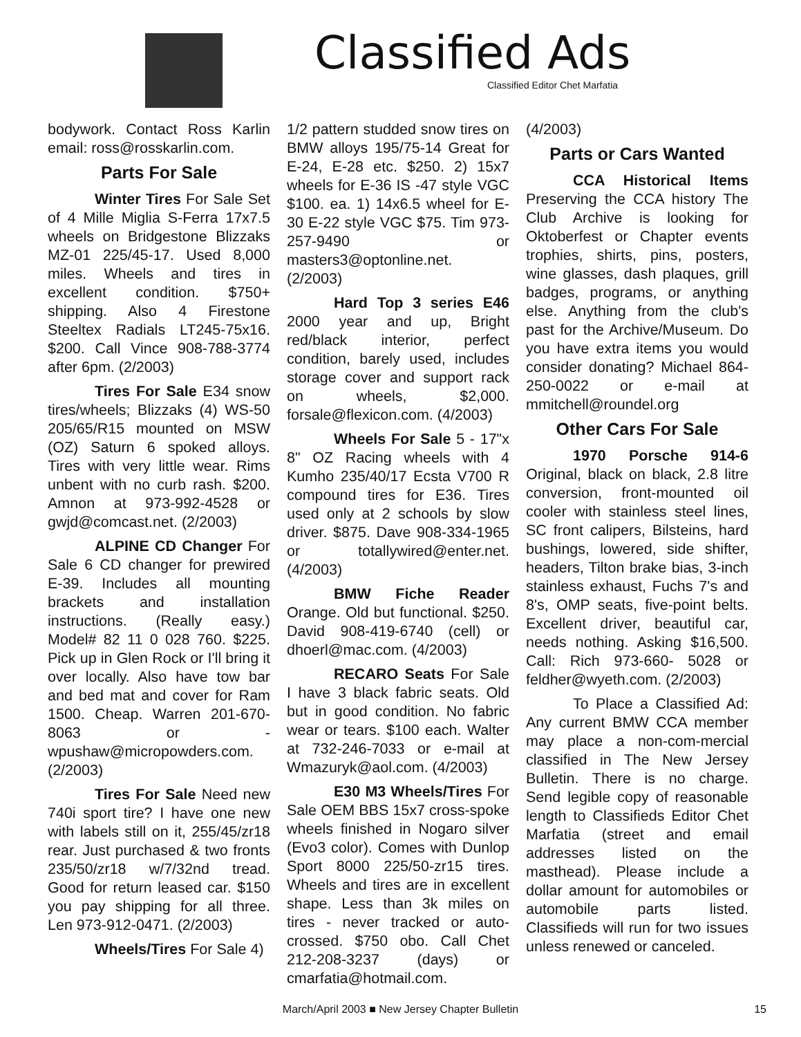Classified Ads
Classified Editor Chet Marfatia
bodywork. Contact Ross Karlin email: ross@rosskarlin.com.
Parts For Sale
Winter Tires For Sale Set of 4 Mille Miglia S-Ferra 17x7.5 wheels on Bridgestone Blizzaks MZ-01 225/45-17. Used 8,000 miles. Wheels and tires in excellent condition. $750+ shipping. Also 4 Firestone Steeltex Radials LT245-75x16. $200. Call Vince 908-788-3774 after 6pm. (2/2003)
Tires For Sale E34 snow tires/wheels; Blizzaks (4) WS-50 205/65/R15 mounted on MSW (OZ) Saturn 6 spoked alloys. Tires with very little wear. Rims unbent with no curb rash. $200. Amnon at 973-992-4528 or gwjd@comcast.net. (2/2003)
ALPINE CD Changer For Sale 6 CD changer for prewired E-39. Includes all mounting brackets and installation instructions. (Really easy.) Model# 82 11 0 028 760. $225. Pick up in Glen Rock or I'll bring it over locally. Also have tow bar and bed mat and cover for Ram 1500. Cheap. Warren 201-670-8063 or - wpushaw@micropowders.com. (2/2003)
Tires For Sale Need new 740i sport tire? I have one new with labels still on it, 255/45/zr18 rear. Just purchased & two fronts 235/50/zr18 w/7/32nd tread. Good for return leased car. $150 you pay shipping for all three. Len 973-912-0471. (2/2003)
Wheels/Tires For Sale 4)
1/2 pattern studded snow tires on BMW alloys 195/75-14 Great for E-24, E-28 etc. $250. 2) 15x7 wheels for E-36 IS -47 style VGC $100. ea. 1) 14x6.5 wheel for E-30 E-22 style VGC $75. Tim 973-257-9490 or masters3@optonline.net. (2/2003)
Hard Top 3 series E46 2000 year and up, Bright red/black interior, perfect condition, barely used, includes storage cover and support rack on wheels, $2,000. forsale@flexicon.com. (4/2003)
Wheels For Sale 5 - 17"x 8" OZ Racing wheels with 4 Kumho 235/40/17 Ecsta V700 R compound tires for E36. Tires used only at 2 schools by slow driver. $875. Dave 908-334-1965 or totallywired@enter.net. (4/2003)
BMW Fiche Reader Orange. Old but functional. $250. David 908-419-6740 (cell) or dhoerl@mac.com. (4/2003)
RECARO Seats For Sale I have 3 black fabric seats. Old but in good condition. No fabric wear or tears. $100 each. Walter at 732-246-7033 or e-mail at Wmazuryk@aol.com. (4/2003)
E30 M3 Wheels/Tires For Sale OEM BBS 15x7 cross-spoke wheels finished in Nogaro silver (Evo3 color). Comes with Dunlop Sport 8000 225/50-zr15 tires. Wheels and tires are in excellent shape. Less than 3k miles on tires - never tracked or auto-crossed. $750 obo. Call Chet 212-208-3237 (days) or cmarfatia@hotmail.com.
(4/2003)
Parts or Cars Wanted
CCA Historical Items Preserving the CCA history The Club Archive is looking for Oktoberfest or Chapter events trophies, shirts, pins, posters, wine glasses, dash plaques, grill badges, programs, or anything else. Anything from the club's past for the Archive/Museum. Do you have extra items you would consider donating? Michael 864-250-0022 or e-mail at mmitchell@roundel.org
Other Cars For Sale
1970 Porsche 914-6 Original, black on black, 2.8 litre conversion, front-mounted oil cooler with stainless steel lines, SC front calipers, Bilsteins, hard bushings, lowered, side shifter, headers, Tilton brake bias, 3-inch stainless exhaust, Fuchs 7's and 8's, OMP seats, five-point belts. Excellent driver, beautiful car, needs nothing. Asking $16,500. Call: Rich 973-660- 5028 or feldher@wyeth.com. (2/2003)
To Place a Classified Ad: Any current BMW CCA member may place a non-com-mercial classified in The New Jersey Bulletin. There is no charge. Send legible copy of reasonable length to Classifieds Editor Chet Marfatia (street and email addresses listed on the masthead). Please include a dollar amount for automobiles or automobile parts listed. Classifieds will run for two issues unless renewed or canceled.
March/April 2003 ■ New Jersey Chapter Bulletin 15